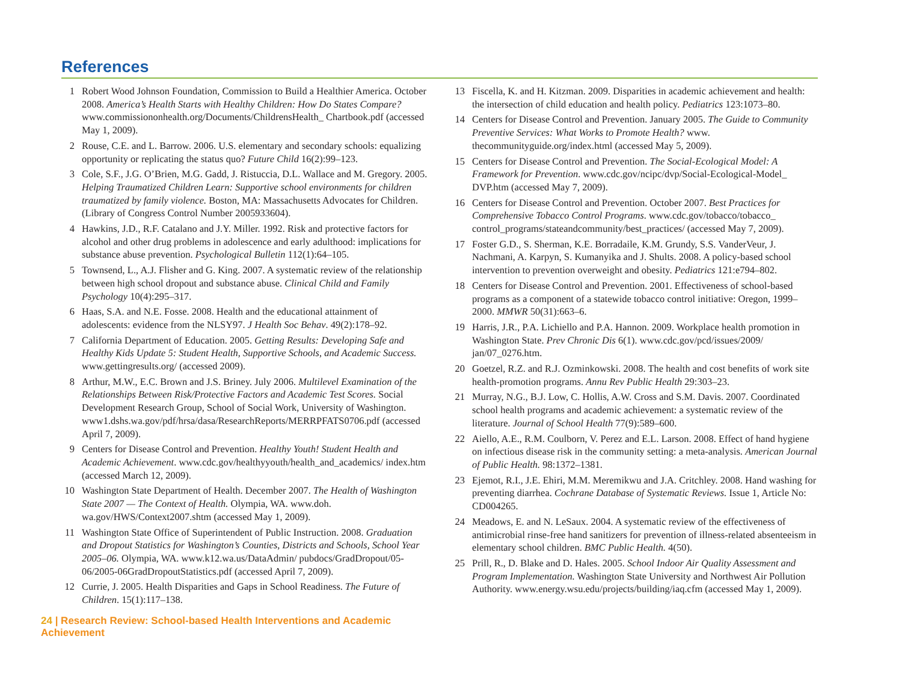References
1 Robert Wood Johnson Foundation, Commission to Build a Healthier America. October 2008. America’s Health Starts with Healthy Children: How Do States Compare? www.commissiononhealth.org/Documents/ChildrensHealth_ Chartbook.pdf (accessed May 1, 2009).
2 Rouse, C.E. and L. Barrow. 2006. U.S. elementary and secondary schools: equalizing opportunity or replicating the status quo? Future Child 16(2):99–123.
3 Cole, S.F., J.G. O’Brien, M.G. Gadd, J. Ristuccia, D.L. Wallace and M. Gregory. 2005. Helping Traumatized Children Learn: Supportive school environments for children traumatized by family violence. Boston, MA: Massachusetts Advocates for Children. (Library of Congress Control Number 2005933604).
4 Hawkins, J.D., R.F. Catalano and J.Y. Miller. 1992. Risk and protective factors for alcohol and other drug problems in adolescence and early adulthood: implications for substance abuse prevention. Psychological Bulletin 112(1):64–105.
5 Townsend, L., A.J. Flisher and G. King. 2007. A systematic review of the relationship between high school dropout and substance abuse. Clinical Child and Family Psychology 10(4):295–317.
6 Haas, S.A. and N.E. Fosse. 2008. Health and the educational attainment of adolescents: evidence from the NLSY97. J Health Soc Behav. 49(2):178–92.
7 California Department of Education. 2005. Getting Results: Developing Safe and Healthy Kids Update 5: Student Health, Supportive Schools, and Academic Success. www.gettingresults.org/ (accessed 2009).
8 Arthur, M.W., E.C. Brown and J.S. Briney. July 2006. Multilevel Examination of the Relationships Between Risk/Protective Factors and Academic Test Scores. Social Development Research Group, School of Social Work, University of Washington. www1.dshs.wa.gov/pdf/hrsa/dasa/ResearchReports/MERRPFATS0706.pdf (accessed April 7, 2009).
9 Centers for Disease Control and Prevention. Healthy Youth! Student Health and Academic Achievement. www.cdc.gov/healthyyouth/health_and_academics/ index.htm (accessed March 12, 2009).
10 Washington State Department of Health. December 2007. The Health of Washington State 2007 — The Context of Health. Olympia, WA. www.doh. wa.gov/HWS/Context2007.shtm (accessed May 1, 2009).
11 Washington State Office of Superintendent of Public Instruction. 2008. Graduation and Dropout Statistics for Washington’s Counties, Districts and Schools, School Year 2005–06. Olympia, WA. www.k12.wa.us/DataAdmin/ pubdocs/GradDropout/05-06/2005-06GradDropoutStatistics.pdf (accessed April 7, 2009).
12 Currie, J. 2005. Health Disparities and Gaps in School Readiness. The Future of Children. 15(1):117–138.
24 | Research Review: School-based Health Interventions and Academic Achievement
13 Fiscella, K. and H. Kitzman. 2009. Disparities in academic achievement and health: the intersection of child education and health policy. Pediatrics 123:1073–80.
14 Centers for Disease Control and Prevention. January 2005. The Guide to Community Preventive Services: What Works to Promote Health? www. thecommunityguide.org/index.html (accessed May 5, 2009).
15 Centers for Disease Control and Prevention. The Social-Ecological Model: A Framework for Prevention. www.cdc.gov/ncipc/dvp/Social-Ecological-Model_ DVP.htm (accessed May 7, 2009).
16 Centers for Disease Control and Prevention. October 2007. Best Practices for Comprehensive Tobacco Control Programs. www.cdc.gov/tobacco/tobacco_ control_programs/stateandcommunity/best_practices/ (accessed May 7, 2009).
17 Foster G.D., S. Sherman, K.E. Borradaile, K.M. Grundy, S.S. VanderVeur, J. Nachmani, A. Karpyn, S. Kumanyika and J. Shults. 2008. A policy-based school intervention to prevention overweight and obesity. Pediatrics 121:e794–802.
18 Centers for Disease Control and Prevention. 2001. Effectiveness of school-based programs as a component of a statewide tobacco control initiative: Oregon, 1999–2000. MMWR 50(31):663–6.
19 Harris, J.R., P.A. Lichiello and P.A. Hannon. 2009. Workplace health promotion in Washington State. Prev Chronic Dis 6(1). www.cdc.gov/pcd/issues/2009/ jan/07_0276.htm.
20 Goetzel, R.Z. and R.J. Ozminkowski. 2008. The health and cost benefits of work site health-promotion programs. Annu Rev Public Health 29:303–23.
21 Murray, N.G., B.J. Low, C. Hollis, A.W. Cross and S.M. Davis. 2007. Coordinated school health programs and academic achievement: a systematic review of the literature. Journal of School Health 77(9):589–600.
22 Aiello, A.E., R.M. Coulborn, V. Perez and E.L. Larson. 2008. Effect of hand hygiene on infectious disease risk in the community setting: a meta-analysis. American Journal of Public Health. 98:1372–1381.
23 Ejemot, R.I., J.E. Ehiri, M.M. Meremikwu and J.A. Critchley. 2008. Hand washing for preventing diarrhea. Cochrane Database of Systematic Reviews. Issue 1, Article No: CD004265.
24 Meadows, E. and N. LeSaux. 2004. A systematic review of the effectiveness of antimicrobial rinse-free hand sanitizers for prevention of illness-related absenteeism in elementary school children. BMC Public Health. 4(50).
25 Prill, R., D. Blake and D. Hales. 2005. School Indoor Air Quality Assessment and Program Implementation. Washington State University and Northwest Air Pollution Authority. www.energy.wsu.edu/projects/building/iaq.cfm (accessed May 1, 2009).